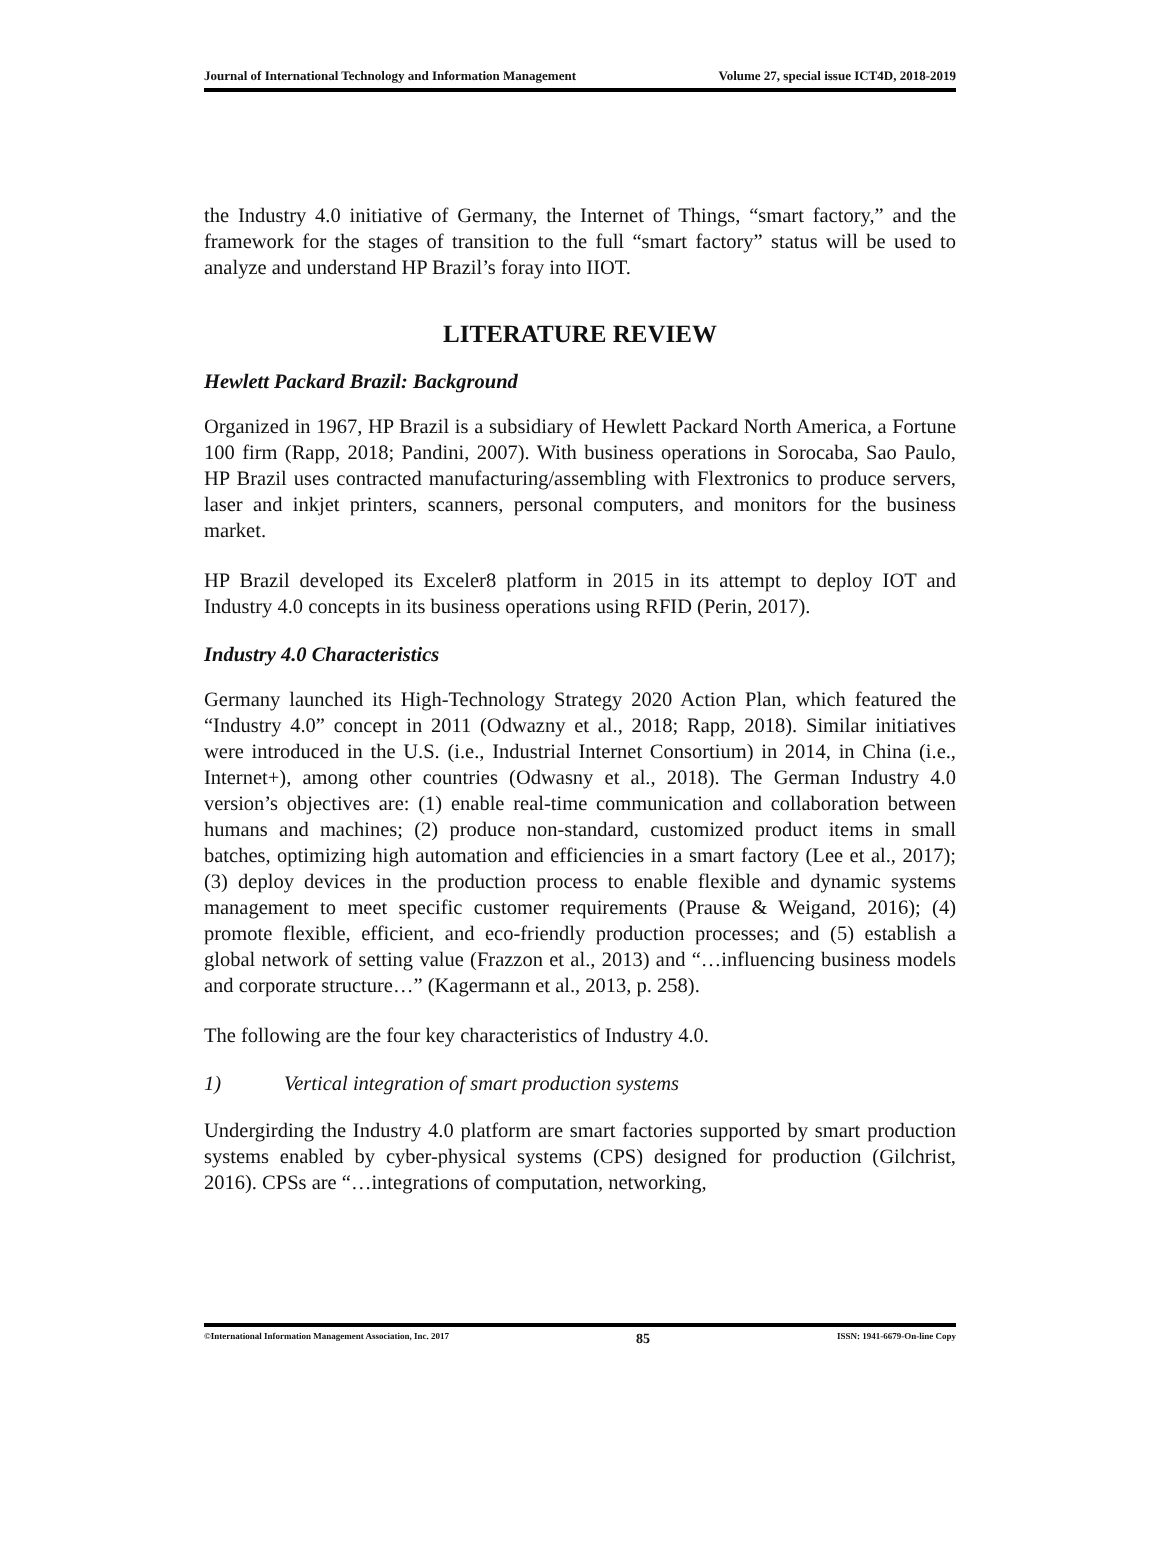Journal of International Technology and Information Management Volume 27, special issue ICT4D, 2018-2019
the Industry 4.0 initiative of Germany, the Internet of Things, “smart factory,” and the framework for the stages of transition to the full “smart factory” status will be used to analyze and understand HP Brazil’s foray into IIOT.
LITERATURE REVIEW
Hewlett Packard Brazil: Background
Organized in 1967, HP Brazil is a subsidiary of Hewlett Packard North America, a Fortune 100 firm (Rapp, 2018; Pandini, 2007). With business operations in Sorocaba, Sao Paulo, HP Brazil uses contracted manufacturing/assembling with Flextronics to produce servers, laser and inkjet printers, scanners, personal computers, and monitors for the business market.
HP Brazil developed its Exceler8 platform in 2015 in its attempt to deploy IOT and Industry 4.0 concepts in its business operations using RFID (Perin, 2017).
Industry 4.0 Characteristics
Germany launched its High-Technology Strategy 2020 Action Plan, which featured the “Industry 4.0” concept in 2011 (Odwazny et al., 2018; Rapp, 2018). Similar initiatives were introduced in the U.S. (i.e., Industrial Internet Consortium) in 2014, in China (i.e., Internet+), among other countries (Odwasny et al., 2018). The German Industry 4.0 version’s objectives are: (1) enable real-time communication and collaboration between humans and machines; (2) produce non-standard, customized product items in small batches, optimizing high automation and efficiencies in a smart factory (Lee et al., 2017); (3) deploy devices in the production process to enable flexible and dynamic systems management to meet specific customer requirements (Prause & Weigand, 2016); (4) promote flexible, efficient, and eco-friendly production processes; and (5) establish a global network of setting value (Frazzon et al., 2013) and “…influencing business models and corporate structure…” (Kagermann et al., 2013, p. 258).
The following are the four key characteristics of Industry 4.0.
1) Vertical integration of smart production systems
Undergirding the Industry 4.0 platform are smart factories supported by smart production systems enabled by cyber-physical systems (CPS) designed for production (Gilchrist, 2016). CPSs are “…integrations of computation, networking,
©International Information Management Association, Inc. 2017 85 ISSN: 1941-6679-On-line Copy